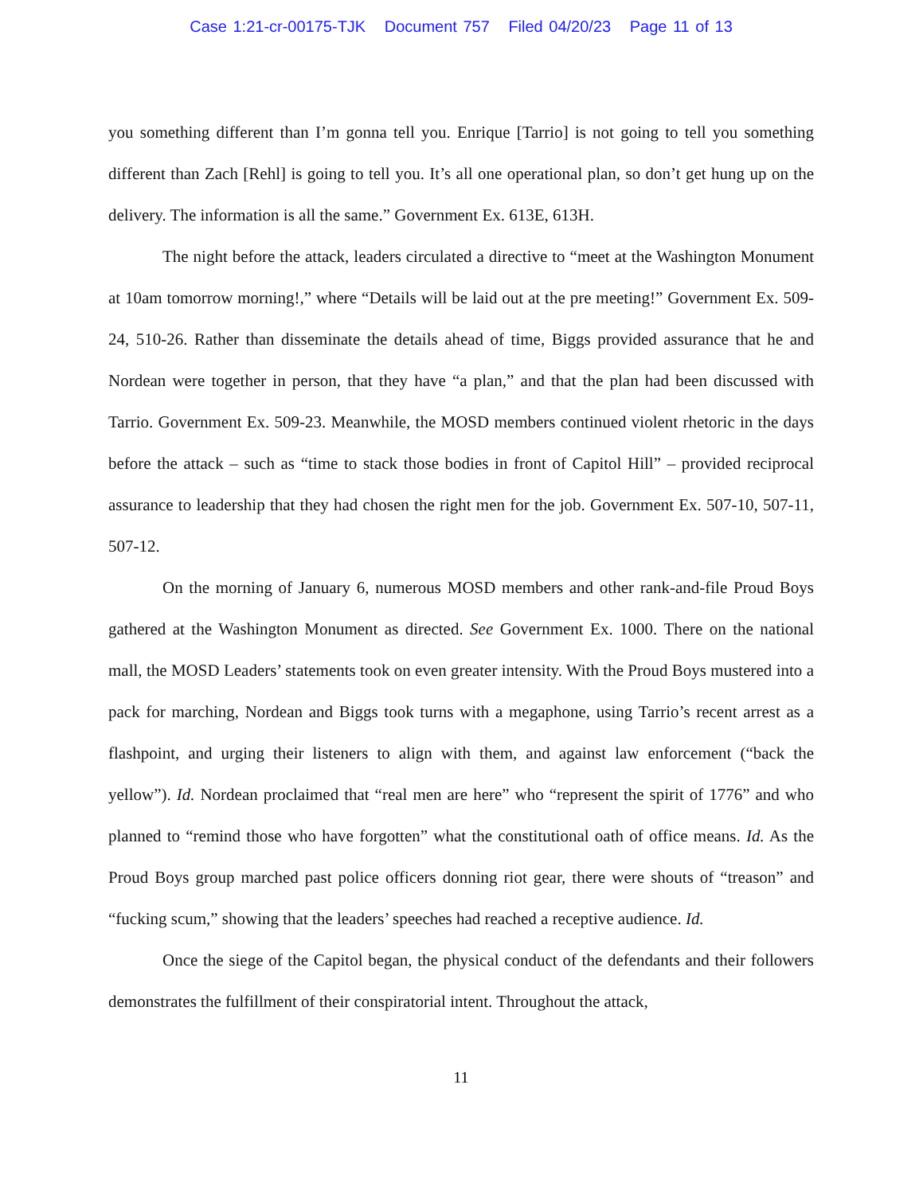Case 1:21-cr-00175-TJK Document 757 Filed 04/20/23 Page 11 of 13
you something different than I’m gonna tell you. Enrique [Tarrio] is not going to tell you something different than Zach [Rehl] is going to tell you. It’s all one operational plan, so don’t get hung up on the delivery. The information is all the same.” Government Ex. 613E, 613H.
The night before the attack, leaders circulated a directive to “meet at the Washington Monument at 10am tomorrow morning!,” where “Details will be laid out at the pre meeting!” Government Ex. 509-24, 510-26. Rather than disseminate the details ahead of time, Biggs provided assurance that he and Nordean were together in person, that they have “a plan,” and that the plan had been discussed with Tarrio. Government Ex. 509-23. Meanwhile, the MOSD members continued violent rhetoric in the days before the attack – such as “time to stack those bodies in front of Capitol Hill” – provided reciprocal assurance to leadership that they had chosen the right men for the job. Government Ex. 507-10, 507-11, 507-12.
On the morning of January 6, numerous MOSD members and other rank-and-file Proud Boys gathered at the Washington Monument as directed. See Government Ex. 1000. There on the national mall, the MOSD Leaders’ statements took on even greater intensity. With the Proud Boys mustered into a pack for marching, Nordean and Biggs took turns with a megaphone, using Tarrio’s recent arrest as a flashpoint, and urging their listeners to align with them, and against law enforcement (“back the yellow”). Id. Nordean proclaimed that “real men are here” who “represent the spirit of 1776” and who planned to “remind those who have forgotten” what the constitutional oath of office means. Id. As the Proud Boys group marched past police officers donning riot gear, there were shouts of “treason” and “fucking scum,” showing that the leaders’ speeches had reached a receptive audience. Id.
Once the siege of the Capitol began, the physical conduct of the defendants and their followers demonstrates the fulfillment of their conspiratorial intent. Throughout the attack,
11